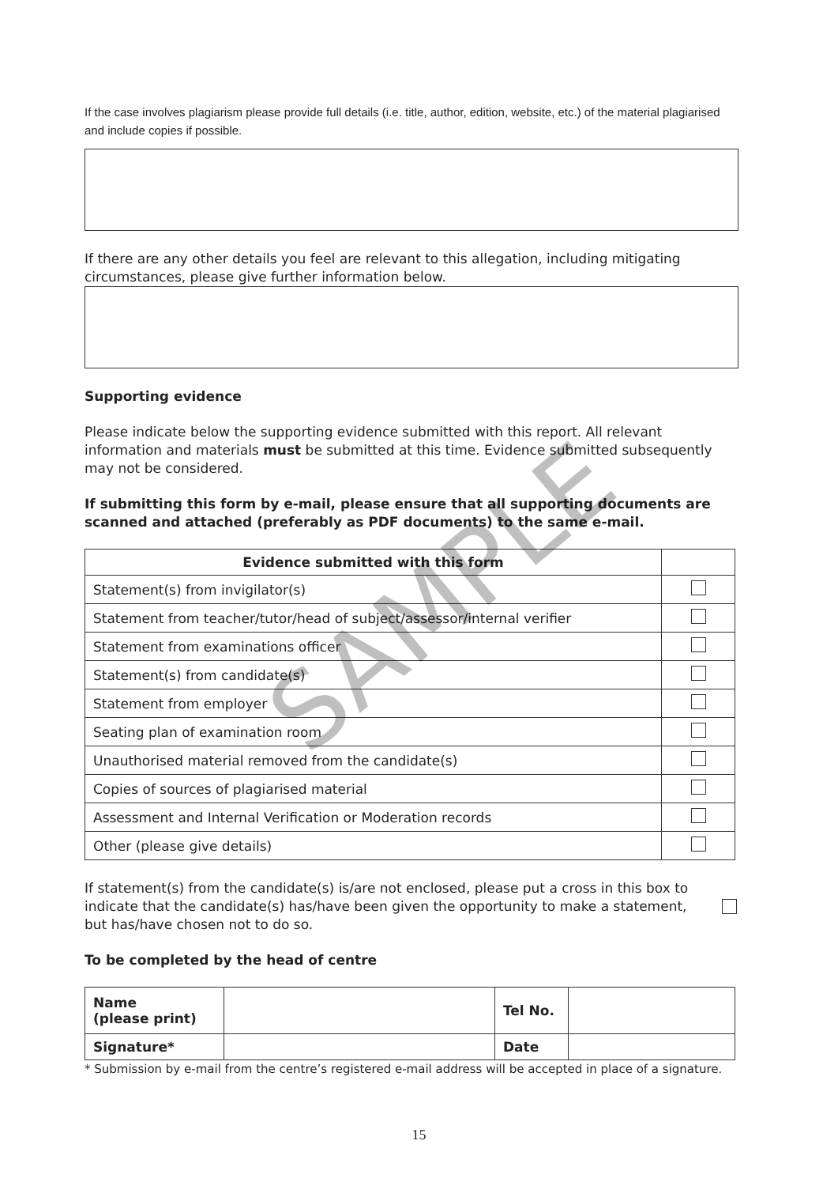If the case involves plagiarism please provide full details (i.e. title, author, edition, website, etc.) of the material plagiarised and include copies if possible.
If there are any other details you feel are relevant to this allegation, including mitigating circumstances, please give further information below.
Supporting evidence
Please indicate below the supporting evidence submitted with this report. All relevant information and materials must be submitted at this time. Evidence submitted subsequently may not be considered.
If submitting this form by e-mail, please ensure that all supporting documents are scanned and attached (preferably as PDF documents) to the same e-mail.
| Evidence submitted with this form | |
| --- | --- |
| Statement(s) from invigilator(s) | |
| Statement from teacher/tutor/head of subject/assessor/internal verifier | |
| Statement from examinations officer | |
| Statement(s) from candidate(s) | |
| Statement from employer | |
| Seating plan of examination room | |
| Unauthorised material removed from the candidate(s) | |
| Copies of sources of plagiarised material | |
| Assessment and Internal Verification or Moderation records | |
| Other (please give details) | |
If statement(s) from the candidate(s) is/are not enclosed, please put a cross in this box to indicate that the candidate(s) has/have been given the opportunity to make a statement, but has/have chosen not to do so.
To be completed by the head of centre
| Name (please print) | | Tel No. | |
| Signature* | | Date | |
* Submission by e-mail from the centre’s registered e-mail address will be accepted in place of a signature.
15
SAMPLE